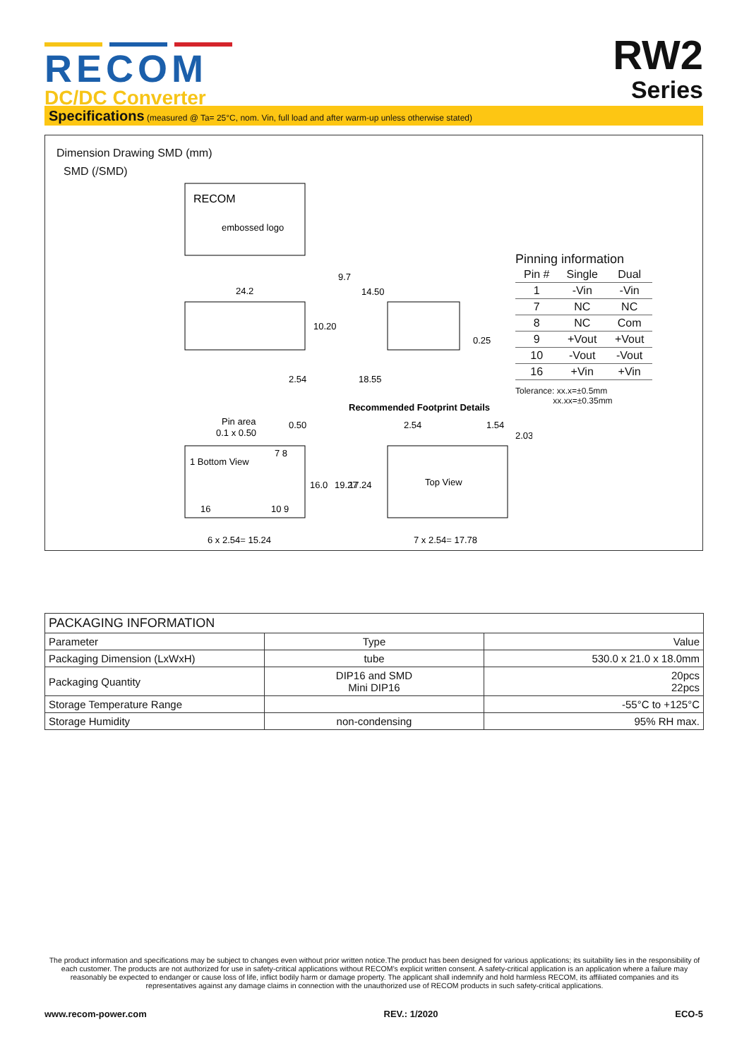RECOM
DC/DC Converter
RW2
Series
Specifications (measured @ Ta= 25°C, nom. Vin, full load and after warm-up unless otherwise stated)
Dimension Drawing SMD (mm)
SMD (/SMD)
embossed logo
RECOM
24.2
2.54
14.50
18.55
10.20
9.7
0.25
Recommended Footprint Details
Pin area
0.1 x 0.50
0.50
1 Bottom View
7 8
16
10 9
16.0
6 x 2.54= 15.24
Top View
19.27
17.24
2.54
1.54
2.03
7 x 2.54= 17.78
Pinning information
| Pin # | Single | Dual |
| --- | --- | --- |
| 1 | -Vin | -Vin |
| 7 | NC | NC |
| 8 | NC | Com |
| 9 | +Vout | +Vout |
| 10 | -Vout | -Vout |
| 16 | +Vin | +Vin |
Tolerance: xx.x=±0.5mm
xx.xx=±0.35mm
| PACKAGING INFORMATION | | |
| --- | --- | --- |
| Parameter | Type | Value |
| Packaging Dimension (LxWxH) | tube | 530.0 x 21.0 x 18.0mm |
| Packaging Quantity | DIP16 and SMD Mini DIP16 | 20pcs 22pcs |
| Storage Temperature Range | | -55°C to +125°C |
| Storage Humidity | non-condensing | 95% RH max. |
The product information and specifications may be subject to changes even without prior written notice.The product has been designed for various applications; its suitability lies in the responsibility of each customer. The products are not authorized for use in safety-critical applications without RECOM’s explicit written consent. A safety-critical application is an application where a failure may reasonably be expected to endanger or cause loss of life, inflict bodily harm or damage property. The applicant shall indemnify and hold harmless RECOM, its affiliated companies and its representatives against any damage claims in connection with the unauthorized use of RECOM products in such safety-critical applications.
www.recom-power.com REV.: 1/2020 ECO-5